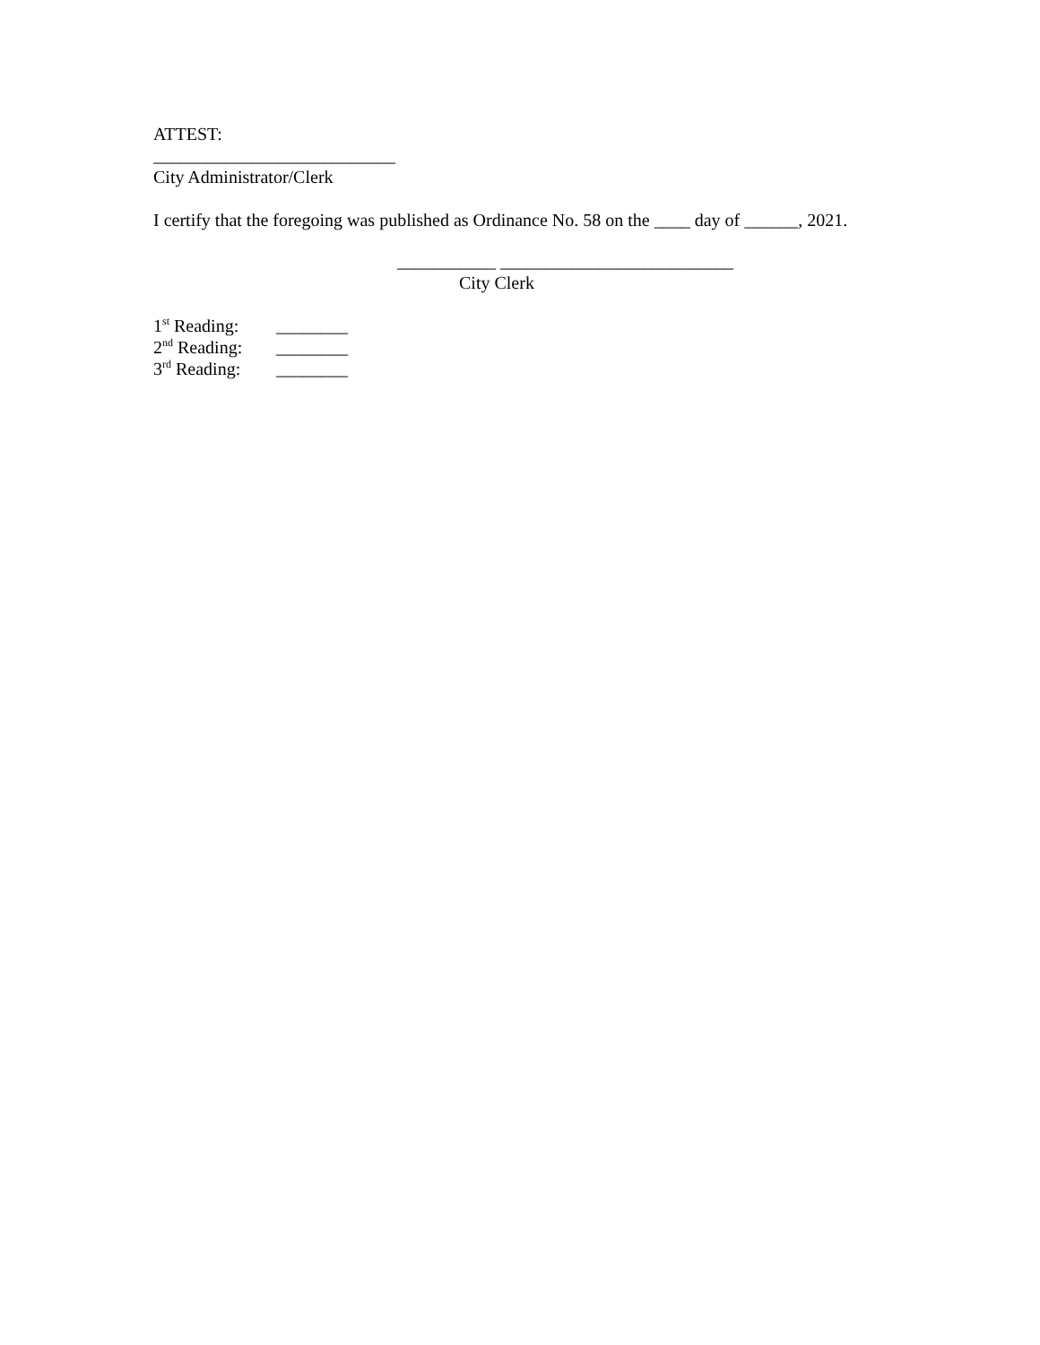ATTEST:
___________________________
City Administrator/Clerk
I certify that the foregoing was published as Ordinance No. 58 on the ____ day of ______, 2021.
___________ __________________________
City Clerk
1<sup>st</sup> Reading: ________
2<sup>nd</sup> Reading: ________
3<sup>rd</sup> Reading: ________